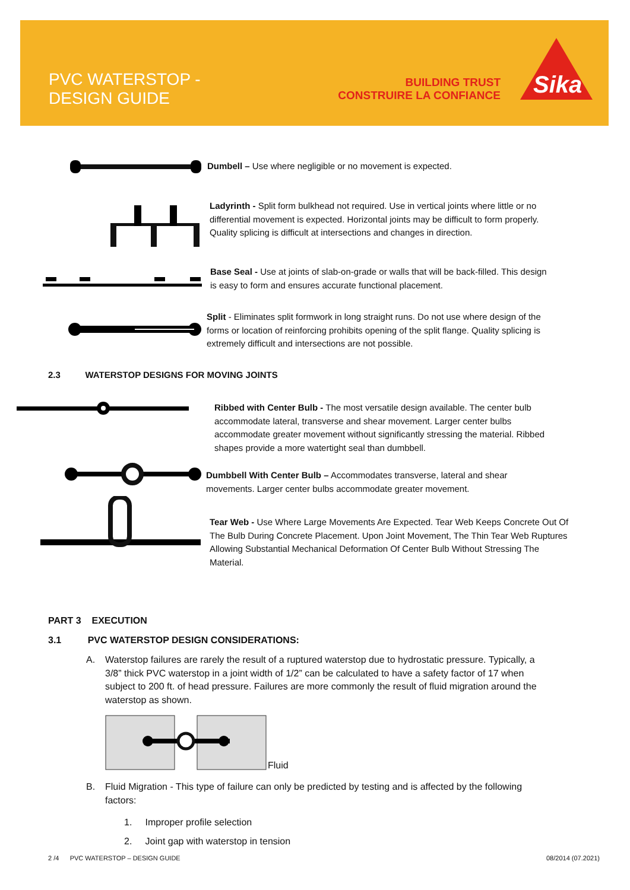PVC WATERSTOP -
DESIGN GUIDE
BUILDING TRUST
CONSTRUIRE LA CONFIANCE
Sika
Dumbell – Use where negligible or no movement is expected.
Ladyrinth - Split form bulkhead not required. Use in vertical joints where little or no differential movement is expected. Horizontal joints may be difficult to form properly. Quality splicing is difficult at intersections and changes in direction.
Base Seal - Use at joints of slab-on-grade or walls that will be back-filled. This design is easy to form and ensures accurate functional placement.
Split - Eliminates split formwork in long straight runs. Do not use where design of the forms or location of reinforcing prohibits opening of the split flange. Quality splicing is extremely difficult and intersections are not possible.
2.3 WATERSTOP DESIGNS FOR MOVING JOINTS
Ribbed with Center Bulb - The most versatile design available. The center bulb accommodate lateral, transverse and shear movement. Larger center bulbs accommodate greater movement without significantly stressing the material. Ribbed shapes provide a more watertight seal than dumbbell.
Dumbbell With Center Bulb – Accommodates transverse, lateral and shear movements. Larger center bulbs accommodate greater movement.
Tear Web - Use Where Large Movements Are Expected. Tear Web Keeps Concrete Out Of The Bulb During Concrete Placement. Upon Joint Movement, The Thin Tear Web Ruptures Allowing Substantial Mechanical Deformation Of Center Bulb Without Stressing The Material.
PART 3 EXECUTION
3.1 PVC WATERSTOP DESIGN CONSIDERATIONS:
A. Waterstop failures are rarely the result of a ruptured waterstop due to hydrostatic pressure. Typically, a 3/8” thick PVC waterstop in a joint width of 1/2” can be calculated to have a safety factor of 17 when subject to 200 ft. of head pressure. Failures are more commonly the result of fluid migration around the waterstop as shown.
Fluid
B. Fluid Migration - This type of failure can only be predicted by testing and is affected by the following factors:
1. Improper profile selection
2. Joint gap with waterstop in tension
2 /4 PVC WATERSTOP – DESIGN GUIDE
08/2014 (07.2021)